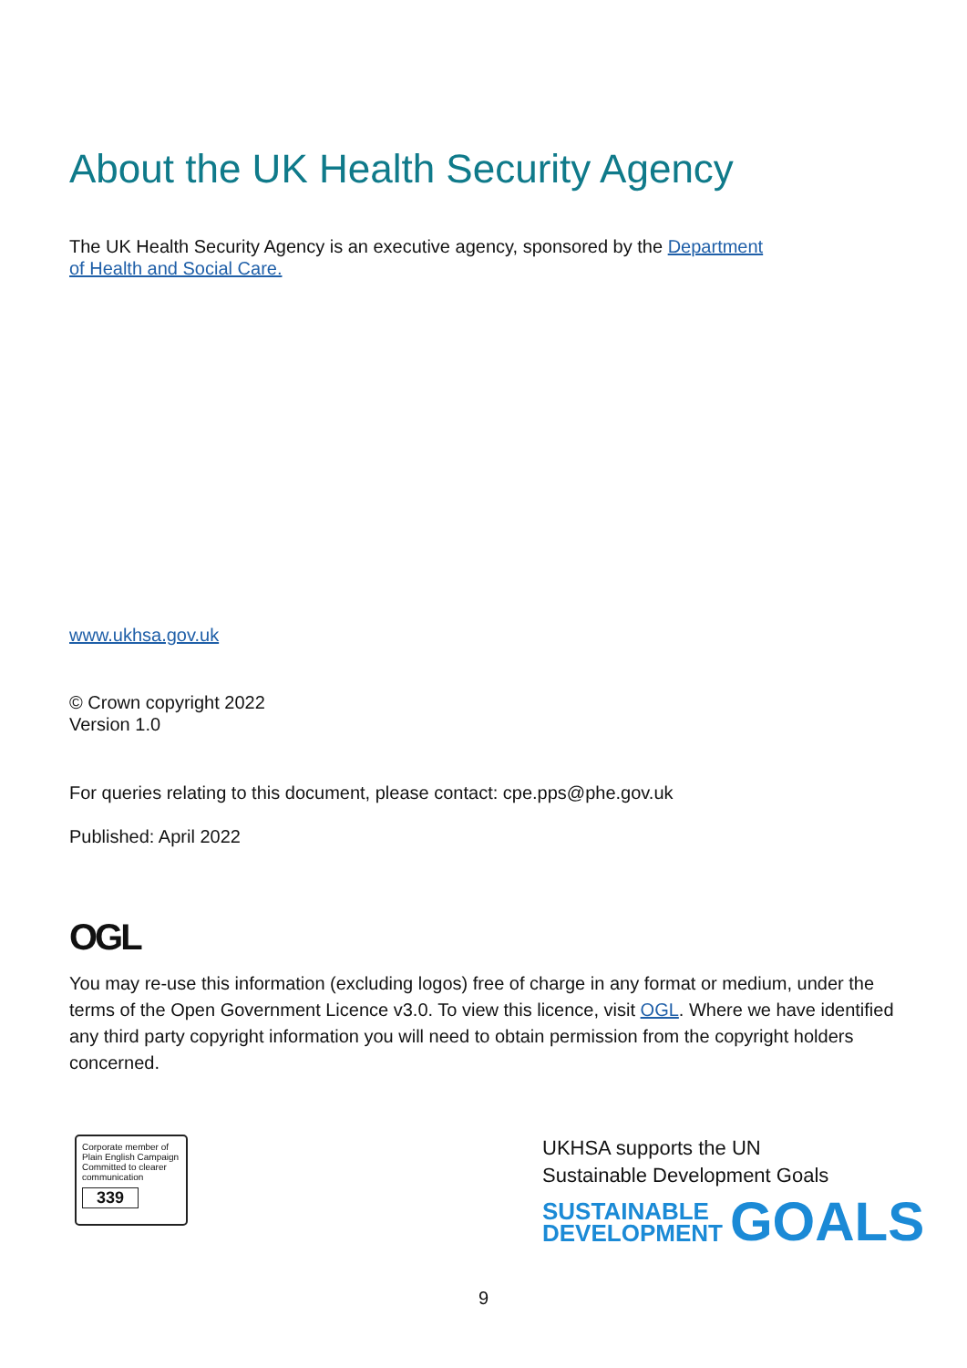About the UK Health Security Agency
The UK Health Security Agency is an executive agency, sponsored by the Department
of Health and Social Care.
www.ukhsa.gov.uk
© Crown copyright 2022
Version 1.0
For queries relating to this document, please contact: cpe.pps@phe.gov.uk
Published: April 2022
OGL
You may re-use this information (excluding logos) free of charge in any format or medium, under the terms of the Open Government Licence v3.0. To view this licence, visit OGL. Where we have identified any third party copyright information you will need to obtain permission from the copyright holders concerned.
Corporate member of
Plain English Campaign
Committed to clearer
communication
339
UKHSA supports the UN
Sustainable Development Goals
SUSTAINABLE
DEVELOPMENT
GOALS
9